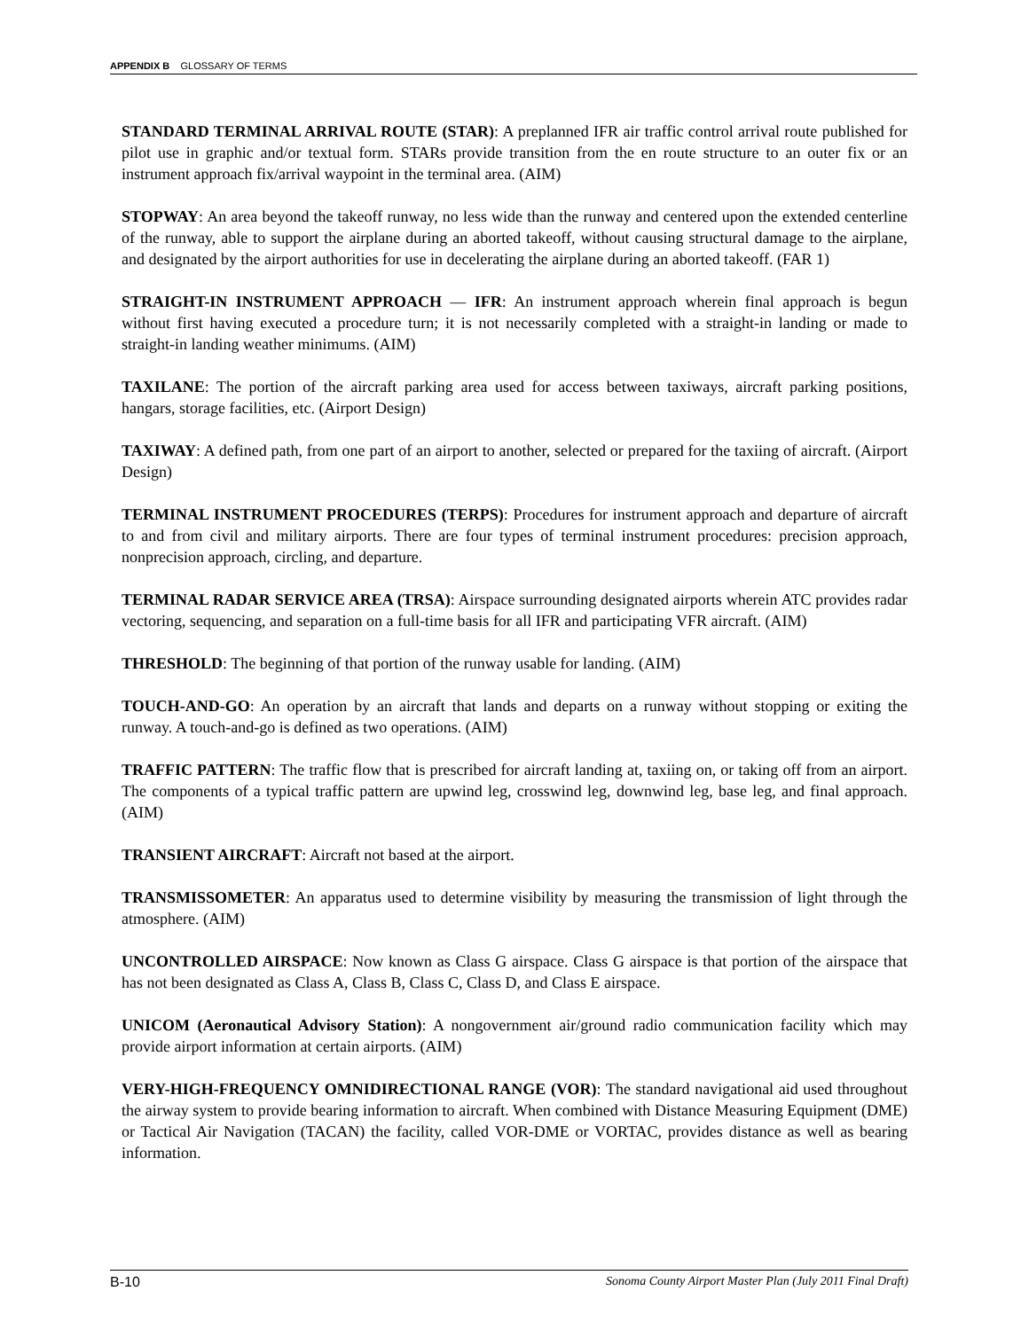APPENDIX B GLOSSARY OF TERMS
STANDARD TERMINAL ARRIVAL ROUTE (STAR): A preplanned IFR air traffic control arrival route published for pilot use in graphic and/or textual form. STARs provide transition from the en route structure to an outer fix or an instrument approach fix/arrival waypoint in the terminal area. (AIM)
STOPWAY: An area beyond the takeoff runway, no less wide than the runway and centered upon the extended centerline of the runway, able to support the airplane during an aborted takeoff, without causing structural damage to the airplane, and designated by the airport authorities for use in decelerating the airplane during an aborted takeoff. (FAR 1)
STRAIGHT-IN INSTRUMENT APPROACH — IFR: An instrument approach wherein final approach is begun without first having executed a procedure turn; it is not necessarily completed with a straight-in landing or made to straight-in landing weather minimums. (AIM)
TAXILANE: The portion of the aircraft parking area used for access between taxiways, aircraft parking positions, hangars, storage facilities, etc. (Airport Design)
TAXIWAY: A defined path, from one part of an airport to another, selected or prepared for the taxiing of aircraft. (Airport Design)
TERMINAL INSTRUMENT PROCEDURES (TERPS): Procedures for instrument approach and departure of aircraft to and from civil and military airports. There are four types of terminal instrument procedures: precision approach, nonprecision approach, circling, and departure.
TERMINAL RADAR SERVICE AREA (TRSA): Airspace surrounding designated airports wherein ATC provides radar vectoring, sequencing, and separation on a full-time basis for all IFR and participating VFR aircraft. (AIM)
THRESHOLD: The beginning of that portion of the runway usable for landing. (AIM)
TOUCH-AND-GO: An operation by an aircraft that lands and departs on a runway without stopping or exiting the runway. A touch-and-go is defined as two operations. (AIM)
TRAFFIC PATTERN: The traffic flow that is prescribed for aircraft landing at, taxiing on, or taking off from an airport. The components of a typical traffic pattern are upwind leg, crosswind leg, downwind leg, base leg, and final approach. (AIM)
TRANSIENT AIRCRAFT: Aircraft not based at the airport.
TRANSMISSOMETER: An apparatus used to determine visibility by measuring the transmission of light through the atmosphere. (AIM)
UNCONTROLLED AIRSPACE: Now known as Class G airspace. Class G airspace is that portion of the airspace that has not been designated as Class A, Class B, Class C, Class D, and Class E airspace.
UNICOM (Aeronautical Advisory Station): A nongovernment air/ground radio communication facility which may provide airport information at certain airports. (AIM)
VERY-HIGH-FREQUENCY OMNIDIRECTIONAL RANGE (VOR): The standard navigational aid used throughout the airway system to provide bearing information to aircraft. When combined with Distance Measuring Equipment (DME) or Tactical Air Navigation (TACAN) the facility, called VOR-DME or VORTAC, provides distance as well as bearing information.
B-10 Sonoma County Airport Master Plan (July 2011 Final Draft)